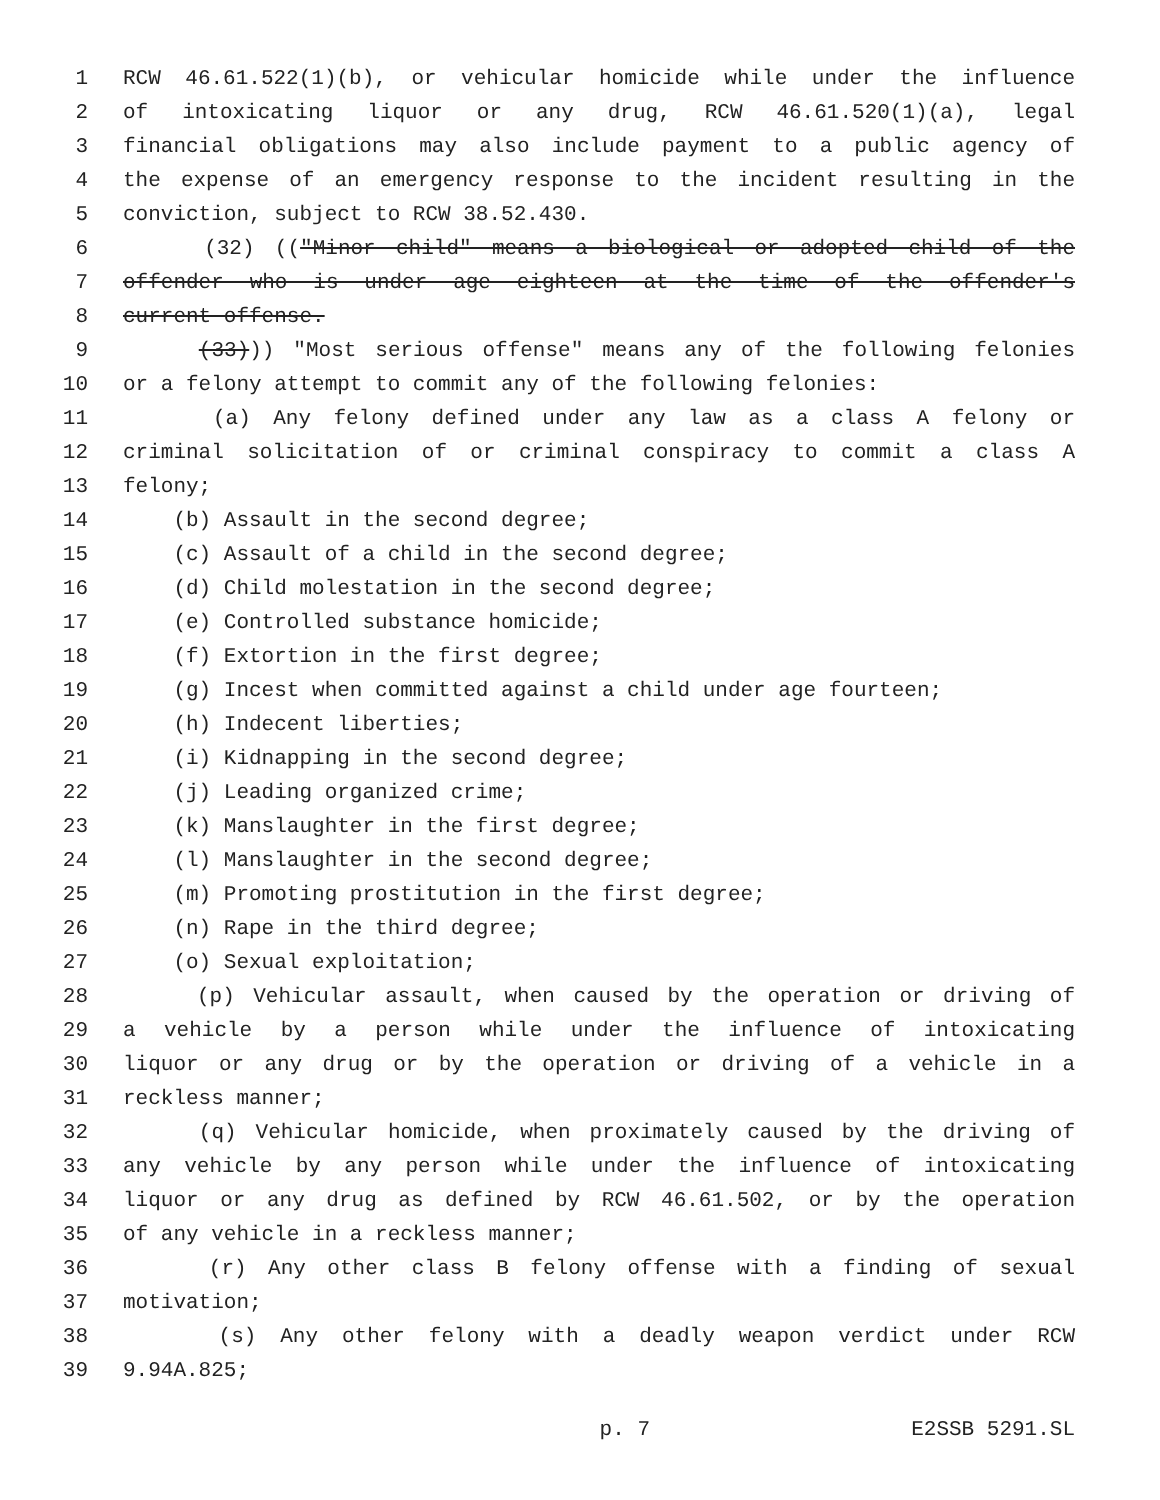1 RCW 46.61.522(1)(b), or vehicular homicide while under the influence
2 of intoxicating liquor or any drug, RCW 46.61.520(1)(a), legal
3 financial obligations may also include payment to a public agency of
4 the expense of an emergency response to the incident resulting in the
5 conviction, subject to RCW 38.52.430.
6 (32) (("Minor child" means a biological or adopted child of the
7 offender who is under age eighteen at the time of the offender's
8 current offense.
9 (33))) "Most serious offense" means any of the following felonies
10 or a felony attempt to commit any of the following felonies:
11 (a) Any felony defined under any law as a class A felony or
12 criminal solicitation of or criminal conspiracy to commit a class A
13 felony;
14 (b) Assault in the second degree;
15 (c) Assault of a child in the second degree;
16 (d) Child molestation in the second degree;
17 (e) Controlled substance homicide;
18 (f) Extortion in the first degree;
19 (g) Incest when committed against a child under age fourteen;
20 (h) Indecent liberties;
21 (i) Kidnapping in the second degree;
22 (j) Leading organized crime;
23 (k) Manslaughter in the first degree;
24 (l) Manslaughter in the second degree;
25 (m) Promoting prostitution in the first degree;
26 (n) Rape in the third degree;
27 (o) Sexual exploitation;
28 (p) Vehicular assault, when caused by the operation or driving of
29 a vehicle by a person while under the influence of intoxicating
30 liquor or any drug or by the operation or driving of a vehicle in a
31 reckless manner;
32 (q) Vehicular homicide, when proximately caused by the driving of
33 any vehicle by any person while under the influence of intoxicating
34 liquor or any drug as defined by RCW 46.61.502, or by the operation
35 of any vehicle in a reckless manner;
36 (r) Any other class B felony offense with a finding of sexual
37 motivation;
38 (s) Any other felony with a deadly weapon verdict under RCW
39 9.94A.825;
p. 7 E2SSB 5291.SL